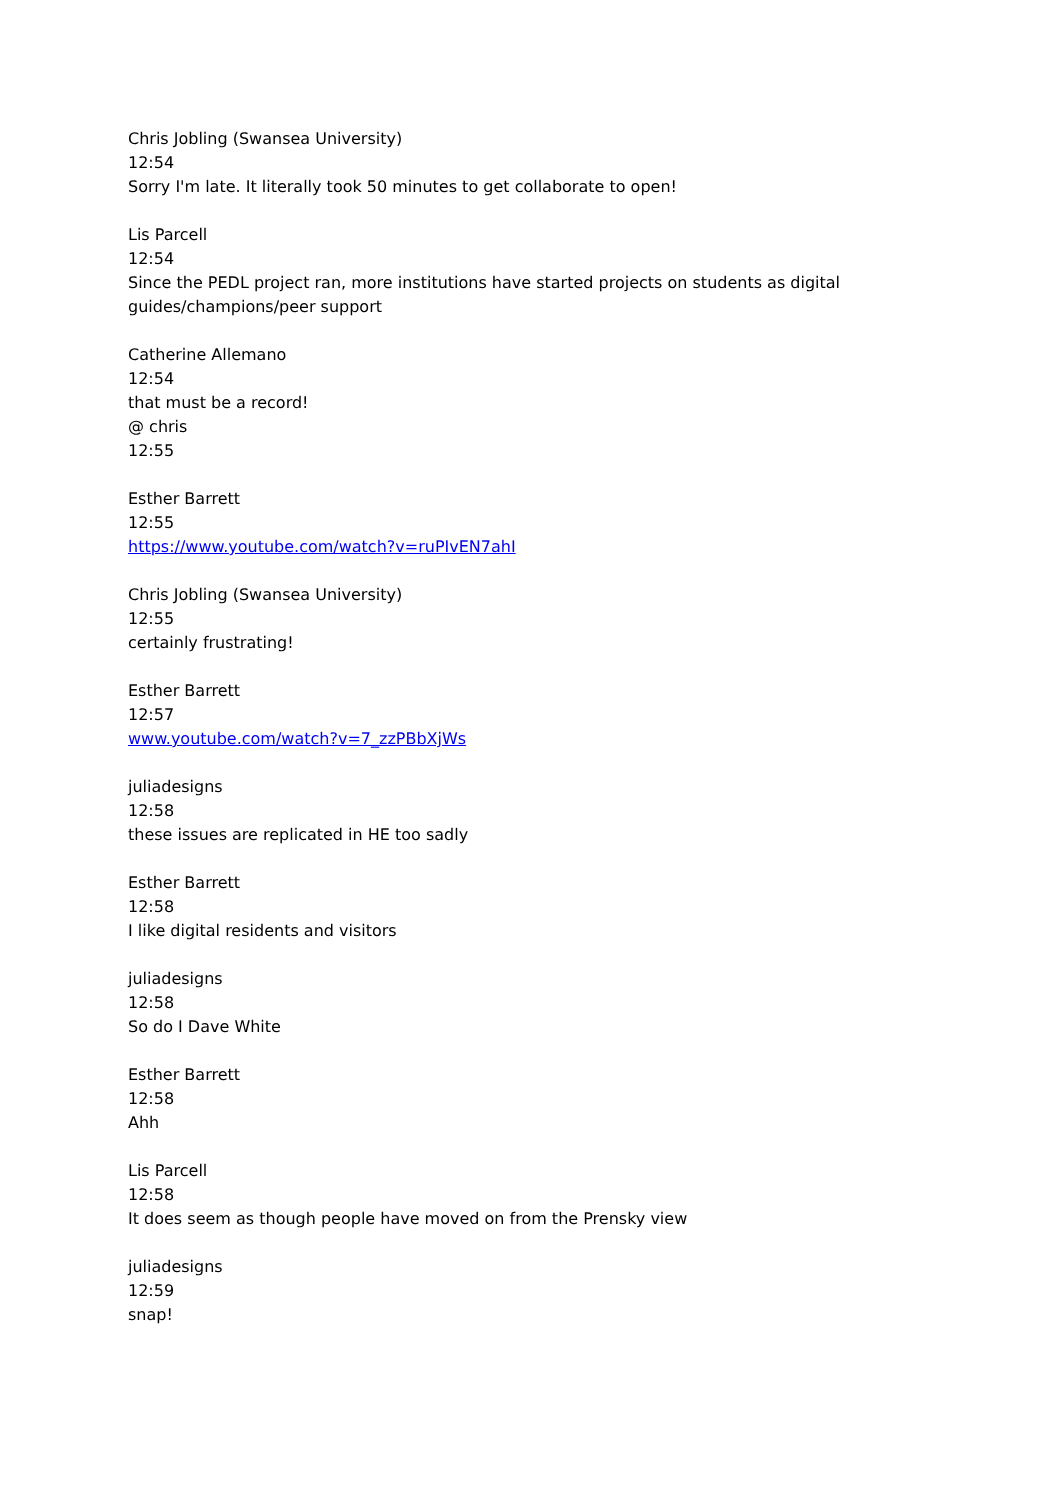Chris Jobling (Swansea University)
12:54
Sorry I'm late. It literally took 50 minutes to get collaborate to open!
Lis Parcell
12:54
Since the PEDL project ran, more institutions have started projects on students as digital guides/champions/peer support
Catherine Allemano
12:54
that must be a record!
@ chris
12:55
Esther Barrett
12:55
https://www.youtube.com/watch?v=ruPIvEN7ahI
Chris Jobling (Swansea University)
12:55
certainly frustrating!
Esther Barrett
12:57
www.youtube.com/watch?v=7_zzPBbXjWs
juliadesigns
12:58
these issues are replicated in HE too sadly
Esther Barrett
12:58
I like digital residents and visitors
juliadesigns
12:58
So do I Dave White
Esther Barrett
12:58
Ahh
Lis Parcell
12:58
It does seem as though people have moved on from the Prensky view
juliadesigns
12:59
snap!